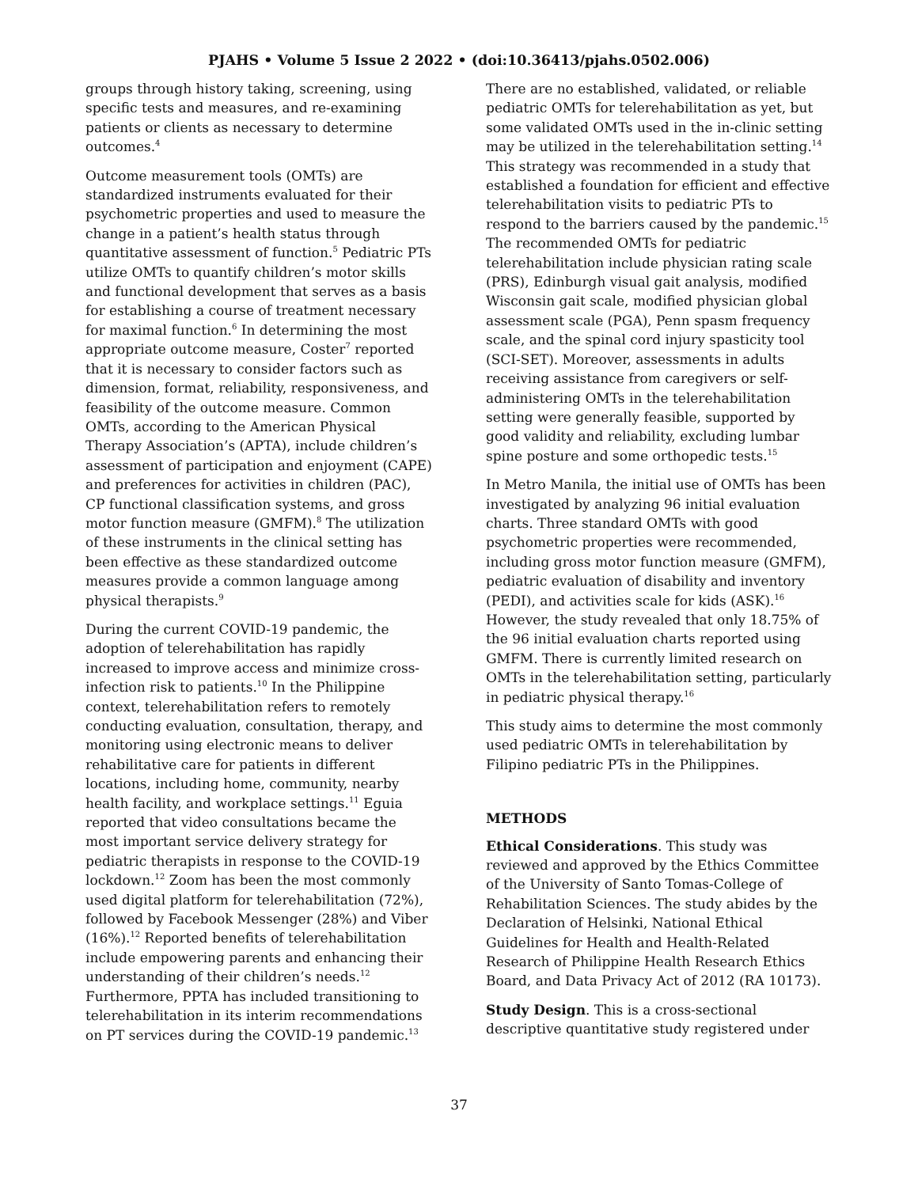PJAHS • Volume 5 Issue 2 2022 • (doi:10.36413/pjahs.0502.006)
groups through history taking, screening, using specific tests and measures, and re-examining patients or clients as necessary to determine outcomes.<sup>4</sup>
Outcome measurement tools (OMTs) are standardized instruments evaluated for their psychometric properties and used to measure the change in a patient’s health status through quantitative assessment of function.<sup>5</sup> Pediatric PTs utilize OMTs to quantify children’s motor skills and functional development that serves as a basis for establishing a course of treatment necessary for maximal function.<sup>6</sup> In determining the most appropriate outcome measure, Coster<sup>7</sup> reported that it is necessary to consider factors such as dimension, format, reliability, responsiveness, and feasibility of the outcome measure. Common OMTs, according to the American Physical Therapy Association’s (APTA), include children’s assessment of participation and enjoyment (CAPE) and preferences for activities in children (PAC), CP functional classification systems, and gross motor function measure (GMFM).<sup>8</sup> The utilization of these instruments in the clinical setting has been effective as these standardized outcome measures provide a common language among physical therapists.<sup>9</sup>
During the current COVID-19 pandemic, the adoption of telerehabilitation has rapidly increased to improve access and minimize cross-infection risk to patients.<sup>10</sup> In the Philippine context, telerehabilitation refers to remotely conducting evaluation, consultation, therapy, and monitoring using electronic means to deliver rehabilitative care for patients in different locations, including home, community, nearby health facility, and workplace settings.<sup>11</sup> Eguia reported that video consultations became the most important service delivery strategy for pediatric therapists in response to the COVID-19 lockdown.<sup>12</sup> Zoom has been the most commonly used digital platform for telerehabilitation (72%), followed by Facebook Messenger (28%) and Viber (16%).<sup>12</sup> Reported benefits of telerehabilitation include empowering parents and enhancing their understanding of their children’s needs.<sup>12</sup> Furthermore, PPTA has included transitioning to telerehabilitation in its interim recommendations on PT services during the COVID-19 pandemic.<sup>13</sup>
There are no established, validated, or reliable pediatric OMTs for telerehabilitation as yet, but some validated OMTs used in the in-clinic setting may be utilized in the telerehabilitation setting.<sup>14</sup> This strategy was recommended in a study that established a foundation for efficient and effective telerehabilitation visits to pediatric PTs to respond to the barriers caused by the pandemic.<sup>15</sup> The recommended OMTs for pediatric telerehabilitation include physician rating scale (PRS), Edinburgh visual gait analysis, modified Wisconsin gait scale, modified physician global assessment scale (PGA), Penn spasm frequency scale, and the spinal cord injury spasticity tool (SCI-SET). Moreover, assessments in adults receiving assistance from caregivers or self-administering OMTs in the telerehabilitation setting were generally feasible, supported by good validity and reliability, excluding lumbar spine posture and some orthopedic tests.<sup>15</sup>
In Metro Manila, the initial use of OMTs has been investigated by analyzing 96 initial evaluation charts. Three standard OMTs with good psychometric properties were recommended, including gross motor function measure (GMFM), pediatric evaluation of disability and inventory (PEDI), and activities scale for kids (ASK).<sup>16</sup> However, the study revealed that only 18.75% of the 96 initial evaluation charts reported using GMFM. There is currently limited research on OMTs in the telerehabilitation setting, particularly in pediatric physical therapy.<sup>16</sup>
This study aims to determine the most commonly used pediatric OMTs in telerehabilitation by Filipino pediatric PTs in the Philippines.
METHODS
Ethical Considerations. This study was reviewed and approved by the Ethics Committee of the University of Santo Tomas-College of Rehabilitation Sciences. The study abides by the Declaration of Helsinki, National Ethical Guidelines for Health and Health-Related Research of Philippine Health Research Ethics Board, and Data Privacy Act of 2012 (RA 10173).
Study Design. This is a cross-sectional descriptive quantitative study registered under
37